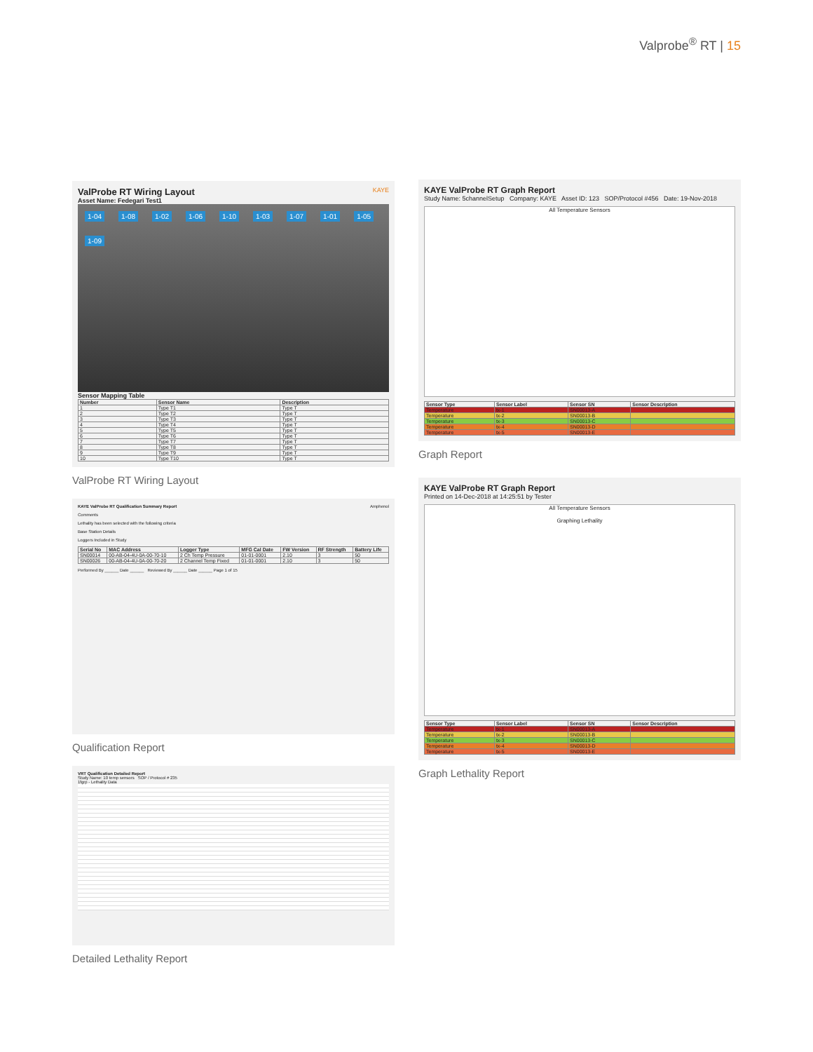Valprobe<sup>®</sup> RT | 15
ValProbe RT Wiring Layout KAYE
Asset Name: Fedegari Test1
1-04 1-08 1-02 1-06 1-10 1-03 1-07 1-01 1-05 1-09
Sensor Mapping Table
| Number | Sensor Name | Description |
| --- | --- | --- |
| 1 | Type T1 | Type T |
| 2 | Type T2 | Type T |
| 3 | Type T3 | Type T |
| 4 | Type T4 | Type T |
| 5 | Type T5 | Type T |
| 6 | Type T6 | Type T |
| 7 | Type T7 | Type T |
| 8 | Type T8 | Type T |
| 9 | Type T9 | Type T |
| 10 | Type T10 | Type T |
ValProbe RT Wiring Layout
KAYE ValProbe RT Qualification Summary Report Amphenol
Comments
Lethality has been selected with the following criteria
Base Station Details
Loggers Included in Study
| Serial No | MAC Address | Logger Type | MFG Cal Date | FW Version | RF Strength | Battery Life |
| --- | --- | --- | --- | --- | --- | --- |
| SN00014 | 00-AB-04-4U-0A-00-70-10 | 2 Ch Temp Pressure | 01-01-0001 | 2.10 | 3 | 50 |
| SN00026 | 00-AB-04-4U-0A-00-70-20 | 2 Channel Temp Fixed | 01-01-0001 | 2.10 | 3 | 50 |
Performed By ______ Date ______ Reviewed By ______ Date ______ Page 1 of 15
Qualification Report
VRT Qualification Detailed Report
Study Name: 10 temp sensors SOP / Protocol # 235
1fgrp - Lethality Data
Detailed Lethality Report
KAYE ValProbe RT Graph Report
Study Name: 5channelSetup Company: KAYE Asset ID: 123 SOP/Protocol #456 Date: 19-Nov-2018
All Temperature Sensors
| Sensor Type | Sensor Label | Sensor SN | Sensor Description |
| --- | --- | --- | --- |
| Temperature | tx-1 | SN00013-A | |
| Temperature | tx-2 | SN00013-B | |
| Temperature | tx-3 | SN00013-C | |
| Temperature | tx-4 | SN00013-D | |
| Temperature | tx-5 | SN00013-E | |
Graph Report
KAYE ValProbe RT Graph Report
Printed on 14-Dec-2018 at 14:25:51 by Tester
All Temperature Sensors
Graphing Lethality
| Sensor Type | Sensor Label | Sensor SN | Sensor Description |
| --- | --- | --- | --- |
| Temperature | tx-1 | SN00013-A | |
| Temperature | tx-2 | SN00013-B | |
| Temperature | tx-3 | SN00013-C | |
| Temperature | tx-4 | SN00013-D | |
| Temperature | tx-5 | SN00013-E | |
Graph Lethality Report